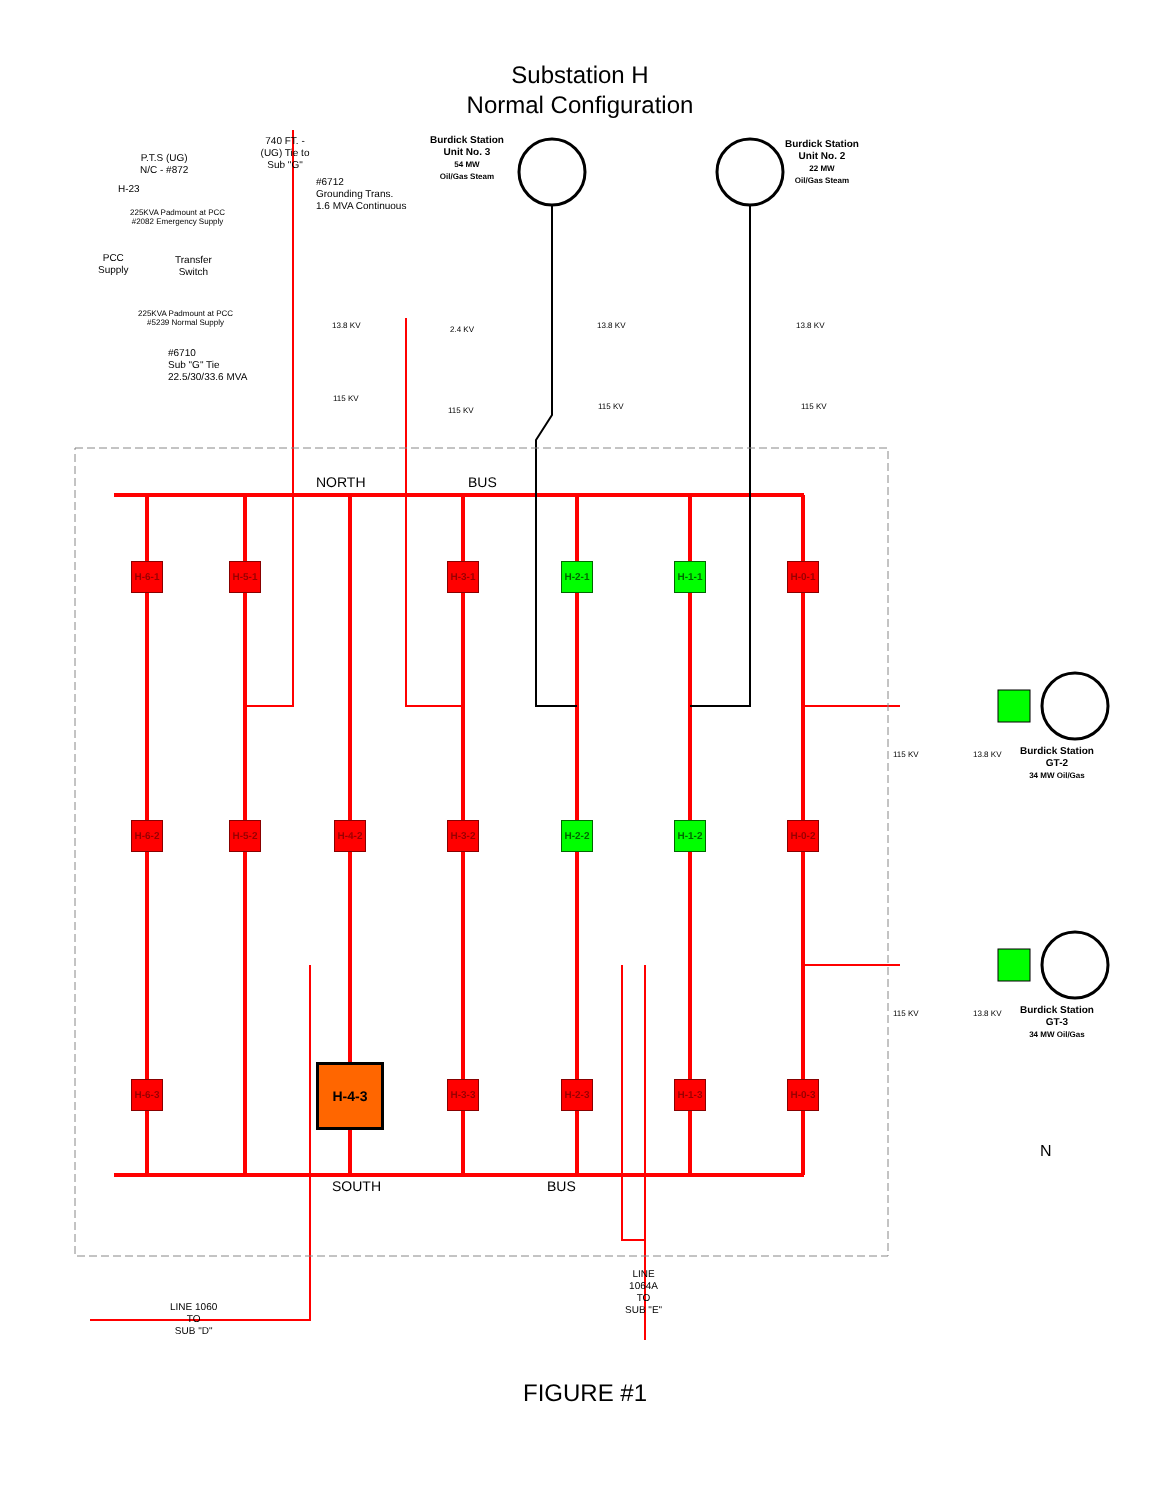Substation H
Normal Configuration
P.T.S (UG)
N/C - #872
H-23
740 FT. - (UG) Tie to Sub "G"
#6712
Grounding Trans.
1.6 MVA Continuous
225KVA Padmount at PCC
#2082 Emergency Supply
PCC
Supply
Transfer
Switch
225KVA Padmount at PCC
#5239 Normal Supply
#6710
Sub "G" Tie
22.5/30/33.6 MVA
Burdick Station
Unit No. 3
54 MW
Oil/Gas Steam
Burdick Station
Unit No. 2
22 MW
Oil/Gas Steam
13.8 KV 2.4 KV 13.8 KV 13.8 KV
115 KV
115 KV 115 KV 115 KV
NORTH BUS
H-6-1 H-5-1 H-3-1 H-2-1 H-1-1 H-0-1
H-6-2 H-5-2 H-4-2 H-3-2 H-2-2 H-1-2 H-0-2
H-6-3
H-4-3
H-3-3 H-2-3 H-1-3 H-0-3
115 KV 13.8 KV
Burdick Station
GT-2
34 MW Oil/Gas
115 KV 13.8 KV
Burdick Station
GT-3
34 MW Oil/Gas
N
SOUTH BUS
LINE
1064A
TO
SUB "E"
LINE 1060
TO
SUB "D"
FIGURE #1